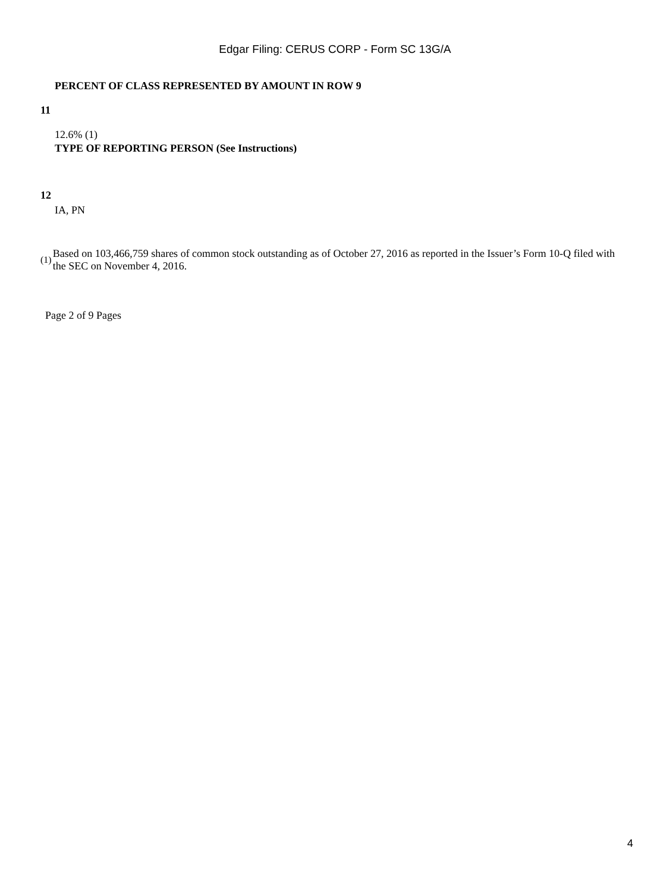Edgar Filing: CERUS CORP - Form SC 13G/A
PERCENT OF CLASS REPRESENTED BY AMOUNT IN ROW 9
11
12.6% (1)
TYPE OF REPORTING PERSON (See Instructions)
12
IA, PN
(1) Based on 103,466,759 shares of common stock outstanding as of October 27, 2016 as reported in the Issuer’s Form 10-Q filed with the SEC on November 4, 2016.
Page 2 of 9 Pages
4